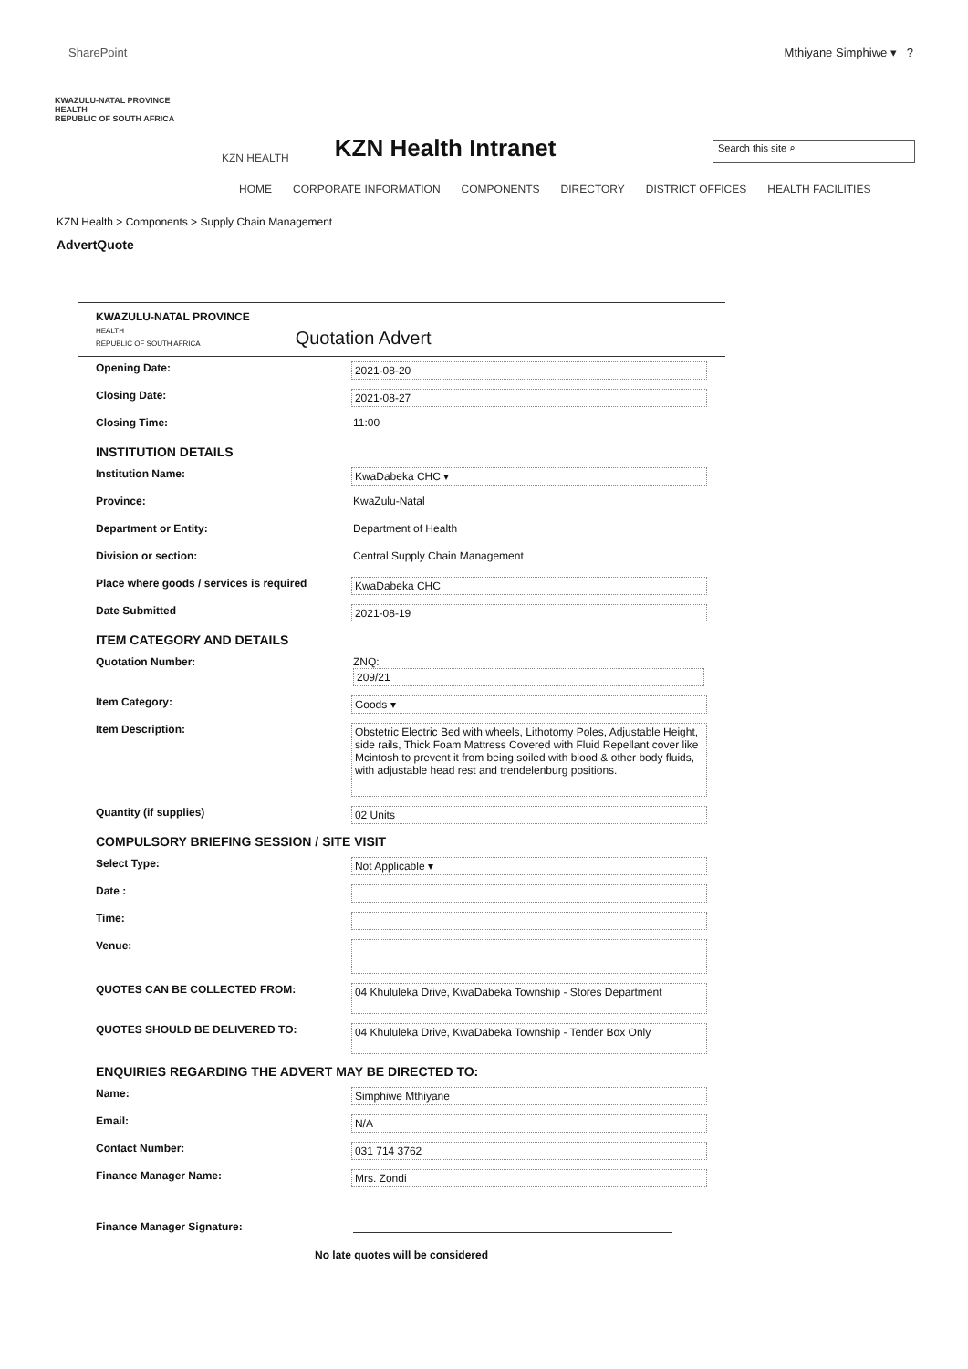SharePoint Mthiyane Simphiwe ▾ ?
KWAZULU-NATAL PROVINCE
HEALTH
REPUBLIC OF SOUTH AFRICA
KZN HEALTH KZN Health Intranet Search this site ⌕
HOME CORPORATE INFORMATION COMPONENTS DIRECTORY DISTRICT OFFICES HEALTH FACILITIES
KZN Health > Components > Supply Chain Management
AdvertQuote
KWAZULU-NATAL PROVINCE
HEALTH
REPUBLIC OF SOUTH AFRICA
Quotation Advert
Opening Date: 2021-08-20
Closing Date: 2021-08-27
Closing Time: 11:00
INSTITUTION DETAILS
Institution Name: KwaDabeka CHC ▾
Province: KwaZulu-Natal
Department or Entity: Department of Health
Division or section: Central Supply Chain Management
Place where goods / services is required KwaDabeka CHC
Date Submitted 2021-08-19
ITEM CATEGORY AND DETAILS
Quotation Number: ZNQ:
209/21
Item Category: Goods ▾
Item Description: Obstetric Electric Bed with wheels, Lithotomy Poles, Adjustable Height, side rails, Thick Foam Mattress Covered with Fluid Repellant cover like Mcintosh to prevent it from being soiled with blood & other body fluids, with adjustable head rest and trendelenburg positions.
Quantity (if supplies) 02 Units
COMPULSORY BRIEFING SESSION / SITE VISIT
Select Type: Not Applicable ▾
Date :
Time:
Venue:
QUOTES CAN BE COLLECTED FROM: 04 Khululeka Drive, KwaDabeka Township - Stores Department
QUOTES SHOULD BE DELIVERED TO: 04 Khululeka Drive, KwaDabeka Township - Tender Box Only
ENQUIRIES REGARDING THE ADVERT MAY BE DIRECTED TO:
Name: Simphiwe Mthiyane
Email: N/A
Contact Number: 031 714 3762
Finance Manager Name: Mrs. Zondi
Finance Manager Signature:
No late quotes will be considered